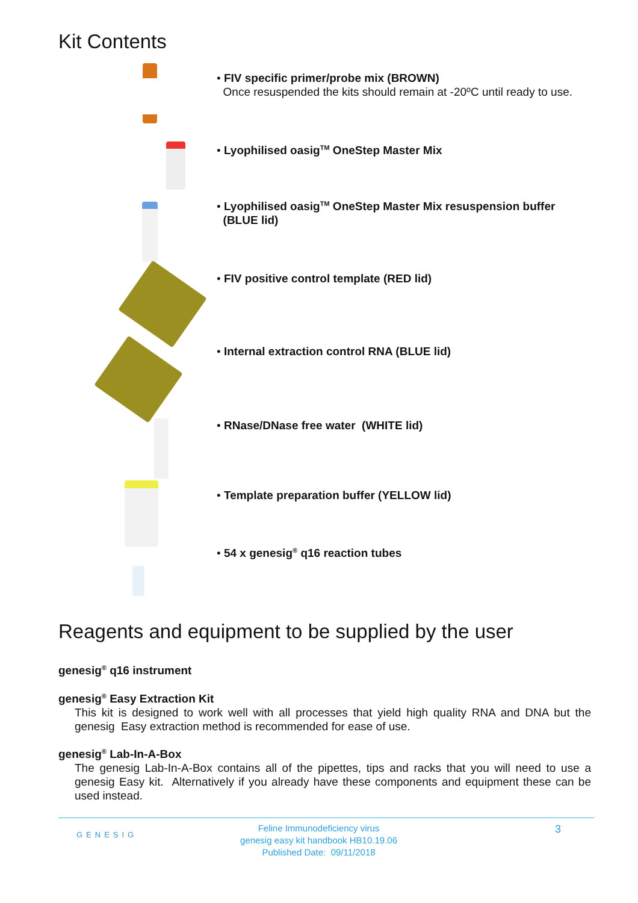Kit Contents
• FIV specific primer/probe mix (BROWN)
Once resuspended the kits should remain at -20ºC until ready to use.
• Lyophilised oasig<sup>TM</sup> OneStep Master Mix
• Lyophilised oasig<sup>TM</sup> OneStep Master Mix resuspension buffer
(BLUE lid)
• FIV positive control template (RED lid)
• Internal extraction control RNA (BLUE lid)
• RNase/DNase free water (WHITE lid)
• Template preparation buffer (YELLOW lid)
• 54 x genesig<sup>®</sup> q16 reaction tubes
Reagents and equipment to be supplied by the user
genesig<sup>®</sup> q16 instrument
genesig<sup>®</sup> Easy Extraction Kit
This kit is designed to work well with all processes that yield high quality RNA and DNA but the genesig Easy extraction method is recommended for ease of use.
genesig<sup>®</sup> Lab-In-A-Box
The genesig Lab-In-A-Box contains all of the pipettes, tips and racks that you will need to use a genesig Easy kit. Alternatively if you already have these components and equipment these can be used instead.
GENESIG
Feline Immunodeficiency virus
genesig easy kit handbook HB10.19.06
Published Date: 09/11/2018
3